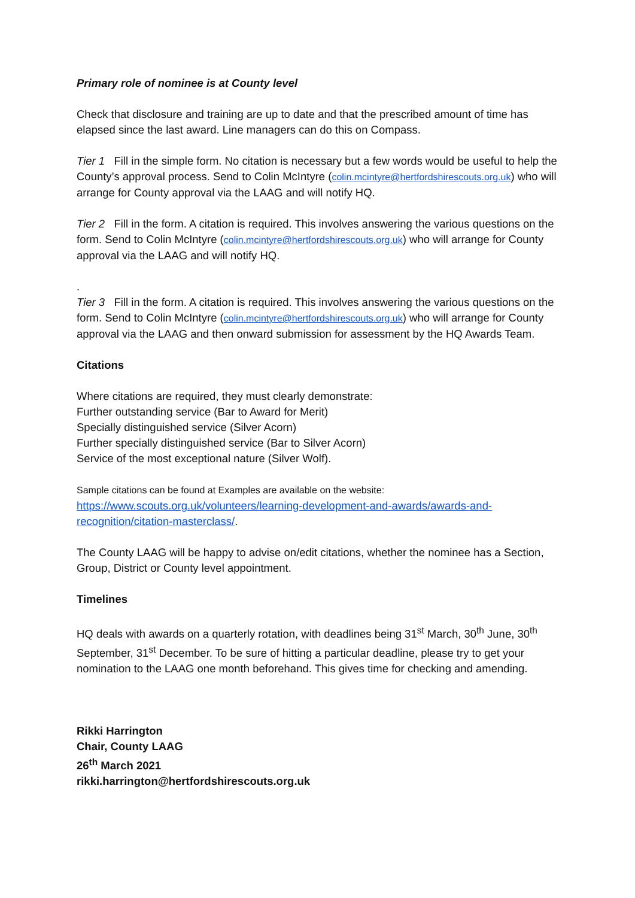Primary role of nominee is at County level
Check that disclosure and training are up to date and that the prescribed amount of time has elapsed since the last award. Line managers can do this on Compass.
Tier 1 Fill in the simple form. No citation is necessary but a few words would be useful to help the County’s approval process. Send to Colin McIntyre (colin.mcintyre@hertfordshirescouts.org.uk) who will arrange for County approval via the LAAG and will notify HQ.
Tier 2 Fill in the form. A citation is required. This involves answering the various questions on the form. Send to Colin McIntyre (colin.mcintyre@hertfordshirescouts.org.uk) who will arrange for County approval via the LAAG and will notify HQ.
.
Tier 3 Fill in the form. A citation is required. This involves answering the various questions on the form. Send to Colin McIntyre (colin.mcintyre@hertfordshirescouts.org.uk) who will arrange for County approval via the LAAG and then onward submission for assessment by the HQ Awards Team.
Citations
Where citations are required, they must clearly demonstrate:
Further outstanding service (Bar to Award for Merit)
Specially distinguished service (Silver Acorn)
Further specially distinguished service (Bar to Silver Acorn)
Service of the most exceptional nature (Silver Wolf).
Sample citations can be found at Examples are available on the website:
https://www.scouts.org.uk/volunteers/learning-development-and-awards/awards-and-recognition/citation-masterclass/.
The County LAAG will be happy to advise on/edit citations, whether the nominee has a Section, Group, District or County level appointment.
Timelines
HQ deals with awards on a quarterly rotation, with deadlines being 31<sup>st</sup> March, 30<sup>th</sup> June, 30<sup>th</sup> September, 31<sup>st</sup> December. To be sure of hitting a particular deadline, please try to get your nomination to the LAAG one month beforehand. This gives time for checking and amending.
Rikki Harrington
Chair, County LAAG
26<sup>th</sup> March 2021
rikki.harrington@hertfordshirescouts.org.uk